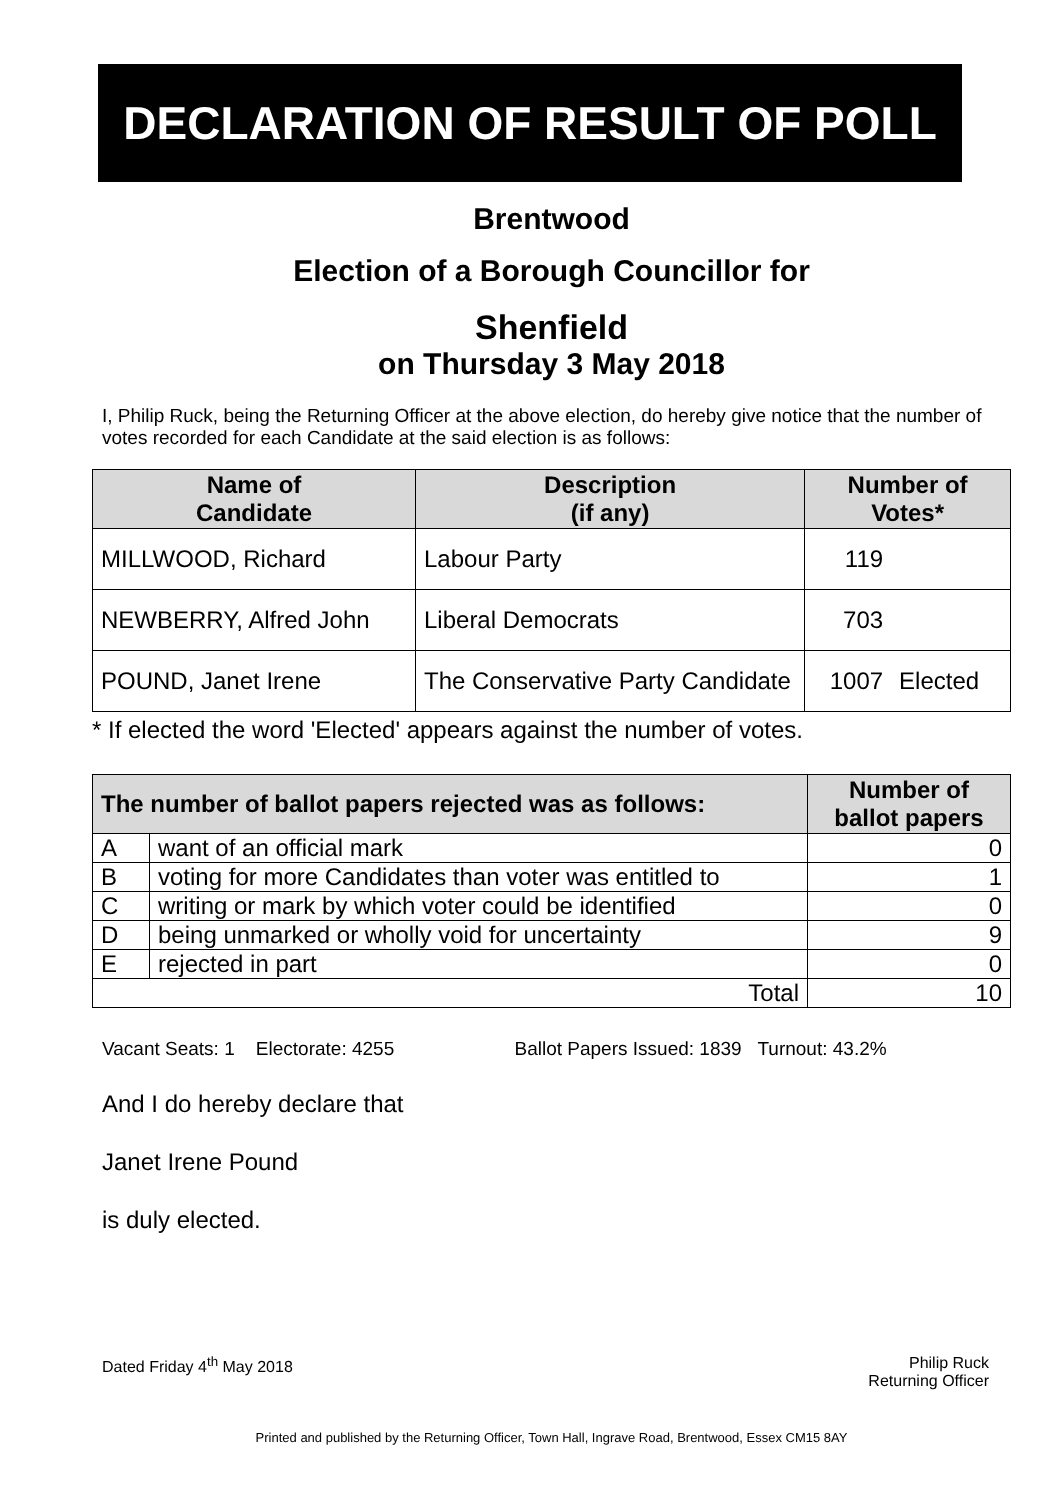DECLARATION OF RESULT OF POLL
Brentwood
Election of a Borough Councillor for
Shenfield
on Thursday 3 May 2018
I, Philip Ruck, being the Returning Officer at the above election, do hereby give notice that the number of votes recorded for each Candidate at the said election is as follows:
| Name of Candidate | Description (if any) | Number of Votes* | |
| --- | --- | --- | --- |
| MILLWOOD, Richard | Labour Party | 119 | |
| NEWBERRY, Alfred John | Liberal Democrats | 703 | |
| POUND, Janet Irene | The Conservative Party Candidate | 1007 | Elected |
* If elected the word 'Elected' appears against the number of votes.
| The number of ballot papers rejected was as follows: | | Number of ballot papers |
| --- | --- | --- |
| A | want of an official mark | 0 |
| B | voting for more Candidates than voter was entitled to | 1 |
| C | writing or mark by which voter could be identified | 0 |
| D | being unmarked or wholly void for uncertainty | 9 |
| E | rejected in part | 0 |
| Total | | 10 |
Vacant Seats: 1 Electorate: 4255 Ballot Papers Issued: 1839 Turnout: 43.2%
And I do hereby declare that
Janet Irene Pound
is duly elected.
Dated Friday 4<sup>th</sup> May 2018 Philip Ruck
Returning Officer
Printed and published by the Returning Officer, Town Hall, Ingrave Road, Brentwood, Essex CM15 8AY